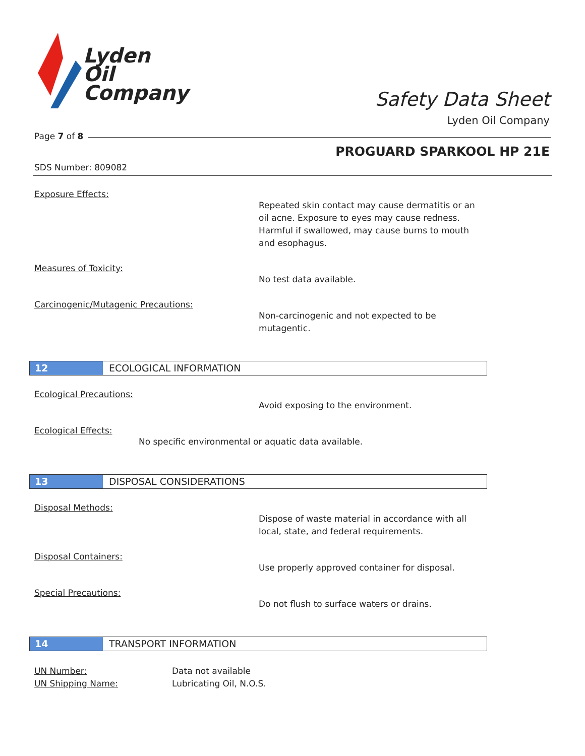Lyden
Oil
Company
Safety Data Sheet
Lyden Oil Company
Page 7 of 8
PROGUARD SPARKOOL HP 21E
SDS Number: 809082
Exposure Effects:
Repeated skin contact may cause dermatitis or an
oil acne. Exposure to eyes may cause redness.
Harmful if swallowed, may cause burns to mouth
and esophagus.
Measures of Toxicity:
No test data available.
Carcinogenic/Mutagenic Precautions:
Non-carcinogenic and not expected to be
mutagentic.
12 ECOLOGICAL INFORMATION
Ecological Precautions:
Avoid exposing to the environment.
Ecological Effects:
No specific environmental or aquatic data available.
13 DISPOSAL CONSIDERATIONS
Disposal Methods:
Dispose of waste material in accordance with all
local, state, and federal requirements.
Disposal Containers:
Use properly approved container for disposal.
Special Precautions:
Do not flush to surface waters or drains.
14 TRANSPORT INFORMATION
UN Number: Data not available
UN Shipping Name: Lubricating Oil, N.O.S.